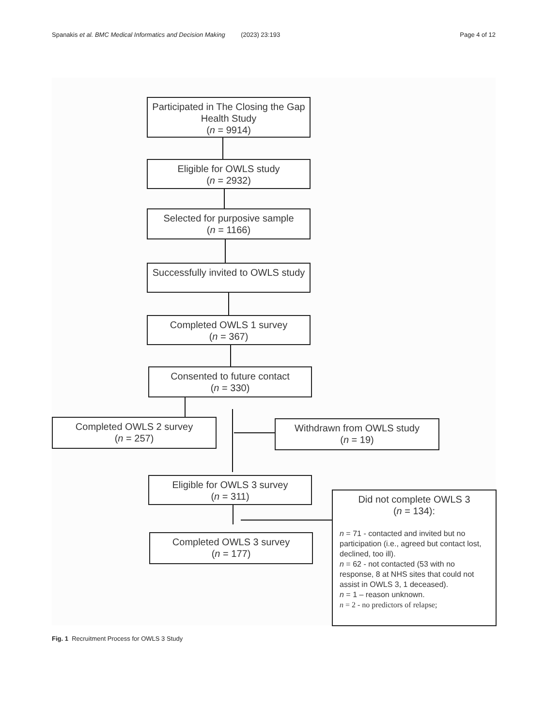Spanakis et al. BMC Medical Informatics and Decision Making (2023) 23:193 Page 4 of 12
Participated in The Closing the Gap Health Study
(n = 9914)
Eligible for OWLS study
(n = 2932)
Selected for purposive sample
(n = 1166)
Successfully invited to OWLS study
Completed OWLS 1 survey
(n = 367)
Consented to future contact
(n = 330)
Completed OWLS 2 survey
(n = 257)
Withdrawn from OWLS study
(n = 19)
Eligible for OWLS 3 survey
(n = 311)
Completed OWLS 3 survey
(n = 177)
Did not complete OWLS 3
(n = 134):
n = 71 - contacted and invited but no participation (i.e., agreed but contact lost, declined, too ill).
n = 62 - not contacted (53 with no response, 8 at NHS sites that could not assist in OWLS 3, 1 deceased).
n = 1 – reason unknown.
n = 2 - no predictors of relapse;
Fig. 1 Recruitment Process for OWLS 3 Study